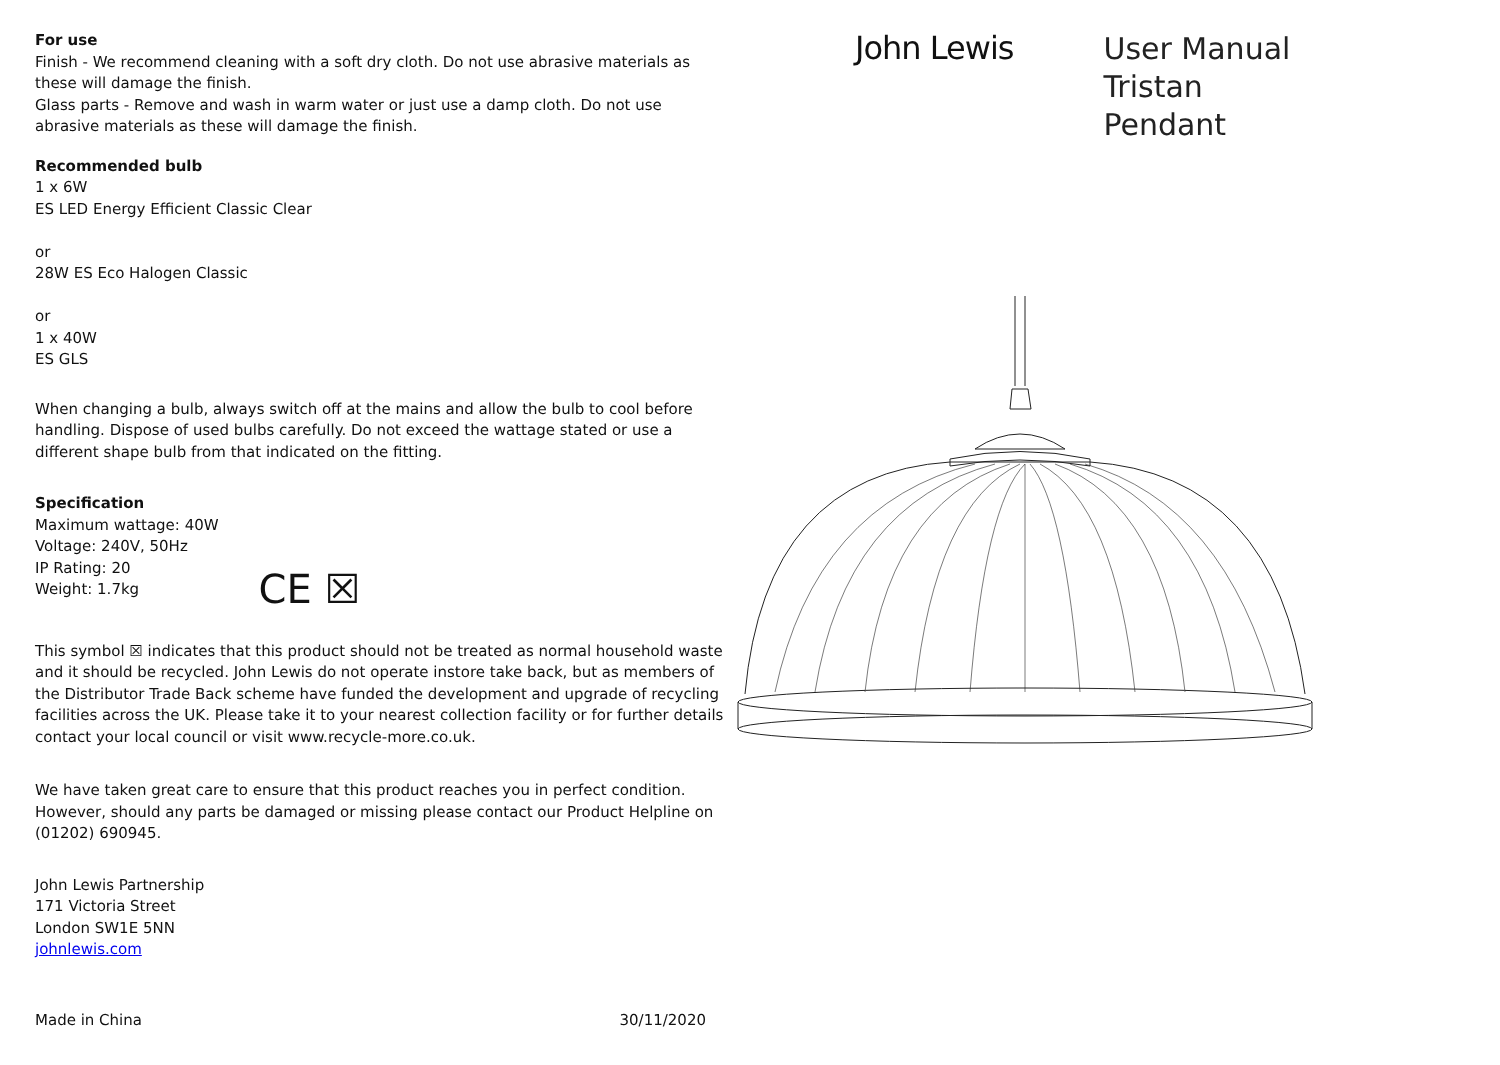For use
Finish - We recommend cleaning with a soft dry cloth. Do not use abrasive materials as these will damage the finish.
Glass parts - Remove and wash in warm water or just use a damp cloth. Do not use abrasive materials as these will damage the finish.
Recommended bulb
1 x 6W
ES LED Energy Efficient Classic Clear
or
28W ES Eco Halogen Classic
or
1 x 40W
ES GLS
When changing a bulb, always switch off at the mains and allow the bulb to cool before handling. Dispose of used bulbs carefully. Do not exceed the wattage stated or use a different shape bulb from that indicated on the fitting.
Specification
Maximum wattage: 40W
Voltage: 240V, 50Hz
IP Rating: 20
Weight: 1.7kg
CE ☒
This symbol ☒ indicates that this product should not be treated as normal household waste and it should be recycled. John Lewis do not operate instore take back, but as members of the Distributor Trade Back scheme have funded the development and upgrade of recycling facilities across the UK. Please take it to your nearest collection facility or for further details contact your local council or visit www.recycle-more.co.uk.
We have taken great care to ensure that this product reaches you in perfect condition. However, should any parts be damaged or missing please contact our Product Helpline on (01202) 690945.
John Lewis Partnership
171 Victoria Street
London SW1E 5NN
johnlewis.com
Made in China 30/11/2020
John Lewis
User Manual
Tristan
Pendant